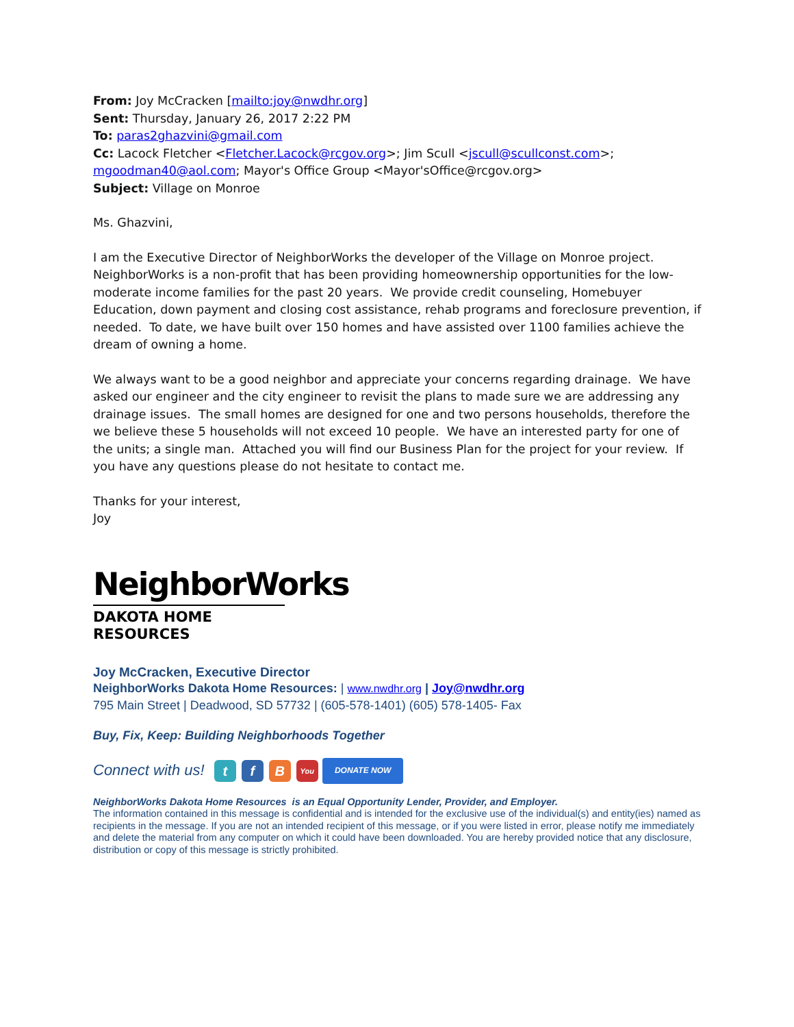From: Joy McCracken [mailto:joy@nwdhr.org]
Sent: Thursday, January 26, 2017 2:22 PM
To: paras2ghazvini@gmail.com
Cc: Lacock Fletcher <Fletcher.Lacock@rcgov.org>; Jim Scull <jscull@scullconst.com>; mgoodman40@aol.com; Mayor's Office Group <Mayor'sOffice@rcgov.org>
Subject: Village on Monroe
Ms. Ghazvini,
I am the Executive Director of NeighborWorks the developer of the Village on Monroe project. NeighborWorks is a non-profit that has been providing homeownership opportunities for the low-moderate income families for the past 20 years. We provide credit counseling, Homebuyer Education, down payment and closing cost assistance, rehab programs and foreclosure prevention, if needed. To date, we have built over 150 homes and have assisted over 1100 families achieve the dream of owning a home.
We always want to be a good neighbor and appreciate your concerns regarding drainage. We have asked our engineer and the city engineer to revisit the plans to made sure we are addressing any drainage issues. The small homes are designed for one and two persons households, therefore the we believe these 5 households will not exceed 10 people. We have an interested party for one of the units; a single man. Attached you will find our Business Plan for the project for your review. If you have any questions please do not hesitate to contact me.
Thanks for your interest,
Joy
NeighborWorks
DAKOTA HOME RESOURCES
Joy McCracken, Executive Director
NeighborWorks Dakota Home Resources: | www.nwdhr.org | Joy@nwdhr.org
795 Main Street | Deadwood, SD 57732 | (605-578-1401) (605) 578-1405- Fax
Buy, Fix, Keep: Building Neighborhoods Together
Connect with us! t f B You DONATE NOW
NeighborWorks Dakota Home Resources is an Equal Opportunity Lender, Provider, and Employer.
The information contained in this message is confidential and is intended for the exclusive use of the individual(s) and entity(ies) named as recipients in the message. If you are not an intended recipient of this message, or if you were listed in error, please notify me immediately and delete the material from any computer on which it could have been downloaded. You are hereby provided notice that any disclosure, distribution or copy of this message is strictly prohibited.